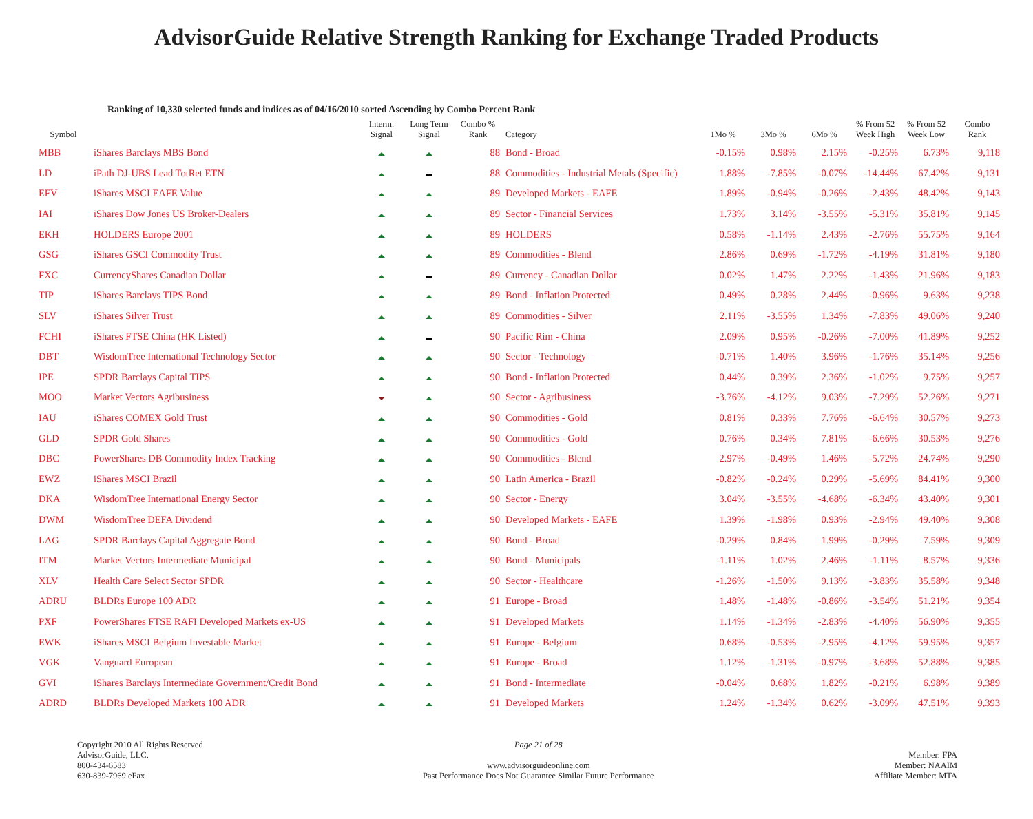AdvisorGuide Relative Strength Ranking for Exchange Traded Products
Ranking of 10,330 selected funds and indices as of 04/16/2010 sorted Ascending by Combo Percent Rank
| Symbol | | Interm. Signal | Long Term Signal | Combo % Rank | Category | 1Mo % | 3Mo % | 6Mo % | % From 52 Week High | % From 52 Week Low | Combo Rank |
| --- | --- | --- | --- | --- | --- | --- | --- | --- | --- | --- | --- |
| MBB | iShares Barclays MBS Bond | | | 88 | Bond - Broad | -0.15% | 0.98% | 2.15% | -0.25% | 6.73% | 9,118 |
| LD | iPath DJ-UBS Lead TotRet ETN | | | 88 | Commodities - Industrial Metals (Specific) | 1.88% | -7.85% | -0.07% | -14.44% | 67.42% | 9,131 |
| EFV | iShares MSCI EAFE Value | | | 89 | Developed Markets - EAFE | 1.89% | -0.94% | -0.26% | -2.43% | 48.42% | 9,143 |
| IAI | iShares Dow Jones US Broker-Dealers | | | 89 | Sector - Financial Services | 1.73% | 3.14% | -3.55% | -5.31% | 35.81% | 9,145 |
| EKH | HOLDERS Europe 2001 | | | 89 | HOLDERS | 0.58% | -1.14% | 2.43% | -2.76% | 55.75% | 9,164 |
| GSG | iShares GSCI Commodity Trust | | | 89 | Commodities - Blend | 2.86% | 0.69% | -1.72% | -4.19% | 31.81% | 9,180 |
| FXC | CurrencyShares Canadian Dollar | | | 89 | Currency - Canadian Dollar | 0.02% | 1.47% | 2.22% | -1.43% | 21.96% | 9,183 |
| TIP | iShares Barclays TIPS Bond | | | 89 | Bond - Inflation Protected | 0.49% | 0.28% | 2.44% | -0.96% | 9.63% | 9,238 |
| SLV | iShares Silver Trust | | | 89 | Commodities - Silver | 2.11% | -3.55% | 1.34% | -7.83% | 49.06% | 9,240 |
| FCHI | iShares FTSE China (HK Listed) | | | 90 | Pacific Rim - China | 2.09% | 0.95% | -0.26% | -7.00% | 41.89% | 9,252 |
| DBT | WisdomTree International Technology Sector | | | 90 | Sector - Technology | -0.71% | 1.40% | 3.96% | -1.76% | 35.14% | 9,256 |
| IPE | SPDR Barclays Capital TIPS | | | 90 | Bond - Inflation Protected | 0.44% | 0.39% | 2.36% | -1.02% | 9.75% | 9,257 |
| MOO | Market Vectors Agribusiness | | | 90 | Sector - Agribusiness | -3.76% | -4.12% | 9.03% | -7.29% | 52.26% | 9,271 |
| IAU | iShares COMEX Gold Trust | | | 90 | Commodities - Gold | 0.81% | 0.33% | 7.76% | -6.64% | 30.57% | 9,273 |
| GLD | SPDR Gold Shares | | | 90 | Commodities - Gold | 0.76% | 0.34% | 7.81% | -6.66% | 30.53% | 9,276 |
| DBC | PowerShares DB Commodity Index Tracking | | | 90 | Commodities - Blend | 2.97% | -0.49% | 1.46% | -5.72% | 24.74% | 9,290 |
| EWZ | iShares MSCI Brazil | | | 90 | Latin America - Brazil | -0.82% | -0.24% | 0.29% | -5.69% | 84.41% | 9,300 |
| DKA | WisdomTree International Energy Sector | | | 90 | Sector - Energy | 3.04% | -3.55% | -4.68% | -6.34% | 43.40% | 9,301 |
| DWM | WisdomTree DEFA Dividend | | | 90 | Developed Markets - EAFE | 1.39% | -1.98% | 0.93% | -2.94% | 49.40% | 9,308 |
| LAG | SPDR Barclays Capital Aggregate Bond | | | 90 | Bond - Broad | -0.29% | 0.84% | 1.99% | -0.29% | 7.59% | 9,309 |
| ITM | Market Vectors Intermediate Municipal | | | 90 | Bond - Municipals | -1.11% | 1.02% | 2.46% | -1.11% | 8.57% | 9,336 |
| XLV | Health Care Select Sector SPDR | | | 90 | Sector - Healthcare | -1.26% | -1.50% | 9.13% | -3.83% | 35.58% | 9,348 |
| ADRU | BLDRs Europe 100 ADR | | | 91 | Europe - Broad | 1.48% | -1.48% | -0.86% | -3.54% | 51.21% | 9,354 |
| PXF | PowerShares FTSE RAFI Developed Markets ex-US | | | 91 | Developed Markets | 1.14% | -1.34% | -2.83% | -4.40% | 56.90% | 9,355 |
| EWK | iShares MSCI Belgium Investable Market | | | 91 | Europe - Belgium | 0.68% | -0.53% | -2.95% | -4.12% | 59.95% | 9,357 |
| VGK | Vanguard European | | | 91 | Europe - Broad | 1.12% | -1.31% | -0.97% | -3.68% | 52.88% | 9,385 |
| GVI | iShares Barclays Intermediate Government/Credit Bond | | | 91 | Bond - Intermediate | -0.04% | 0.68% | 1.82% | -0.21% | 6.98% | 9,389 |
| ADRD | BLDRs Developed Markets 100 ADR | | | 91 | Developed Markets | 1.24% | -1.34% | 0.62% | -3.09% | 47.51% | 9,393 |
Copyright 2010 All Rights Reserved
AdvisorGuide, LLC.
800-434-6583
630-839-7969 eFax
Page 21 of 28
www.advisorguideonline.com
Past Performance Does Not Guarantee Similar Future Performance
Member: FPA
Member: NAAIM
Affiliate Member: MTA